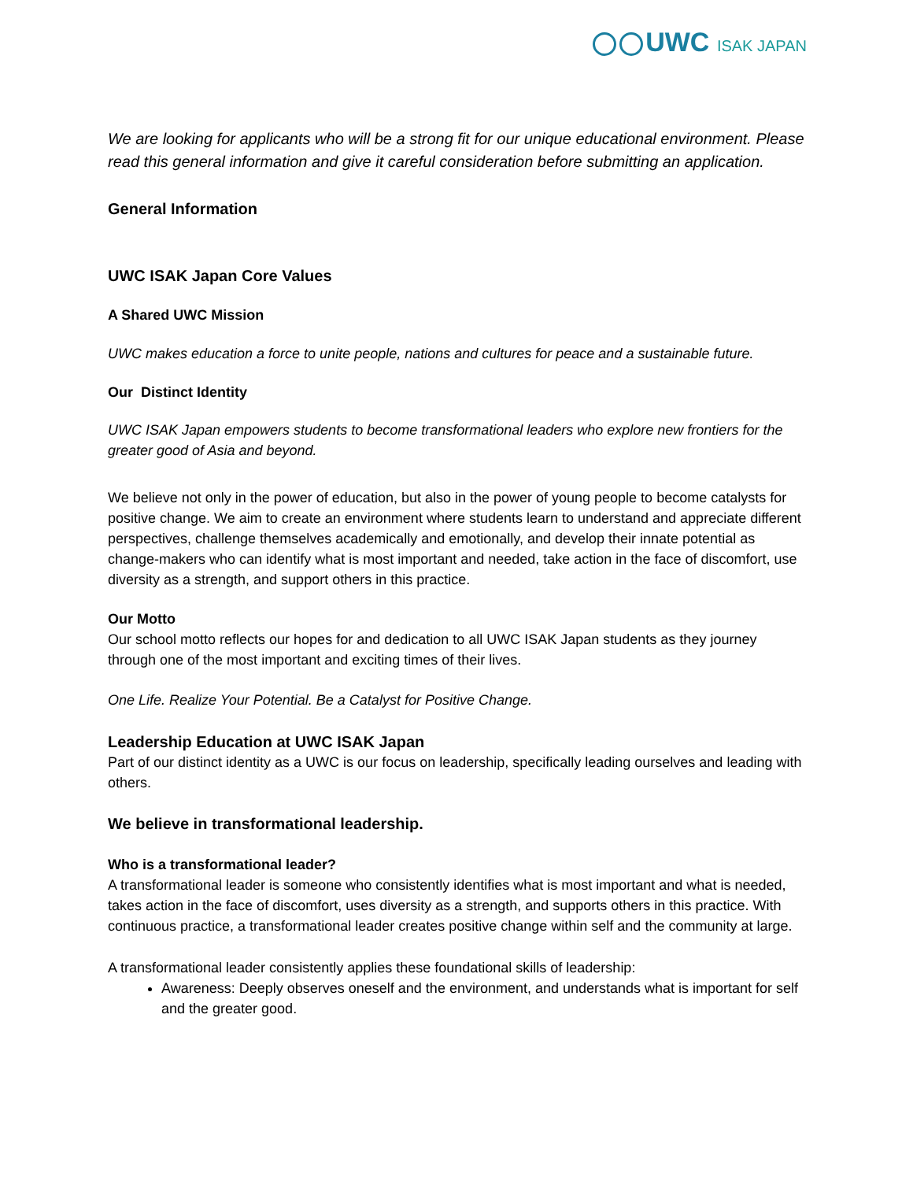UWC ISAK JAPAN
We are looking for applicants who will be a strong fit for our unique educational environment. Please read this general information and give it careful consideration before submitting an application.
General Information
UWC ISAK Japan Core Values
A Shared UWC Mission
UWC makes education a force to unite people, nations and cultures for peace and a sustainable future.
Our Distinct Identity
UWC ISAK Japan empowers students to become transformational leaders who explore new frontiers for the greater good of Asia and beyond.
We believe not only in the power of education, but also in the power of young people to become catalysts for positive change. We aim to create an environment where students learn to understand and appreciate different perspectives, challenge themselves academically and emotionally, and develop their innate potential as change-makers who can identify what is most important and needed, take action in the face of discomfort, use diversity as a strength, and support others in this practice.
Our Motto
Our school motto reflects our hopes for and dedication to all UWC ISAK Japan students as they journey through one of the most important and exciting times of their lives.
One Life. Realize Your Potential. Be a Catalyst for Positive Change.
Leadership Education at UWC ISAK Japan
Part of our distinct identity as a UWC is our focus on leadership, specifically leading ourselves and leading with others.
We believe in transformational leadership.
Who is a transformational leader?
A transformational leader is someone who consistently identifies what is most important and what is needed, takes action in the face of discomfort, uses diversity as a strength, and supports others in this practice. With continuous practice, a transformational leader creates positive change within self and the community at large.
A transformational leader consistently applies these foundational skills of leadership:
Awareness: Deeply observes oneself and the environment, and understands what is important for self and the greater good.